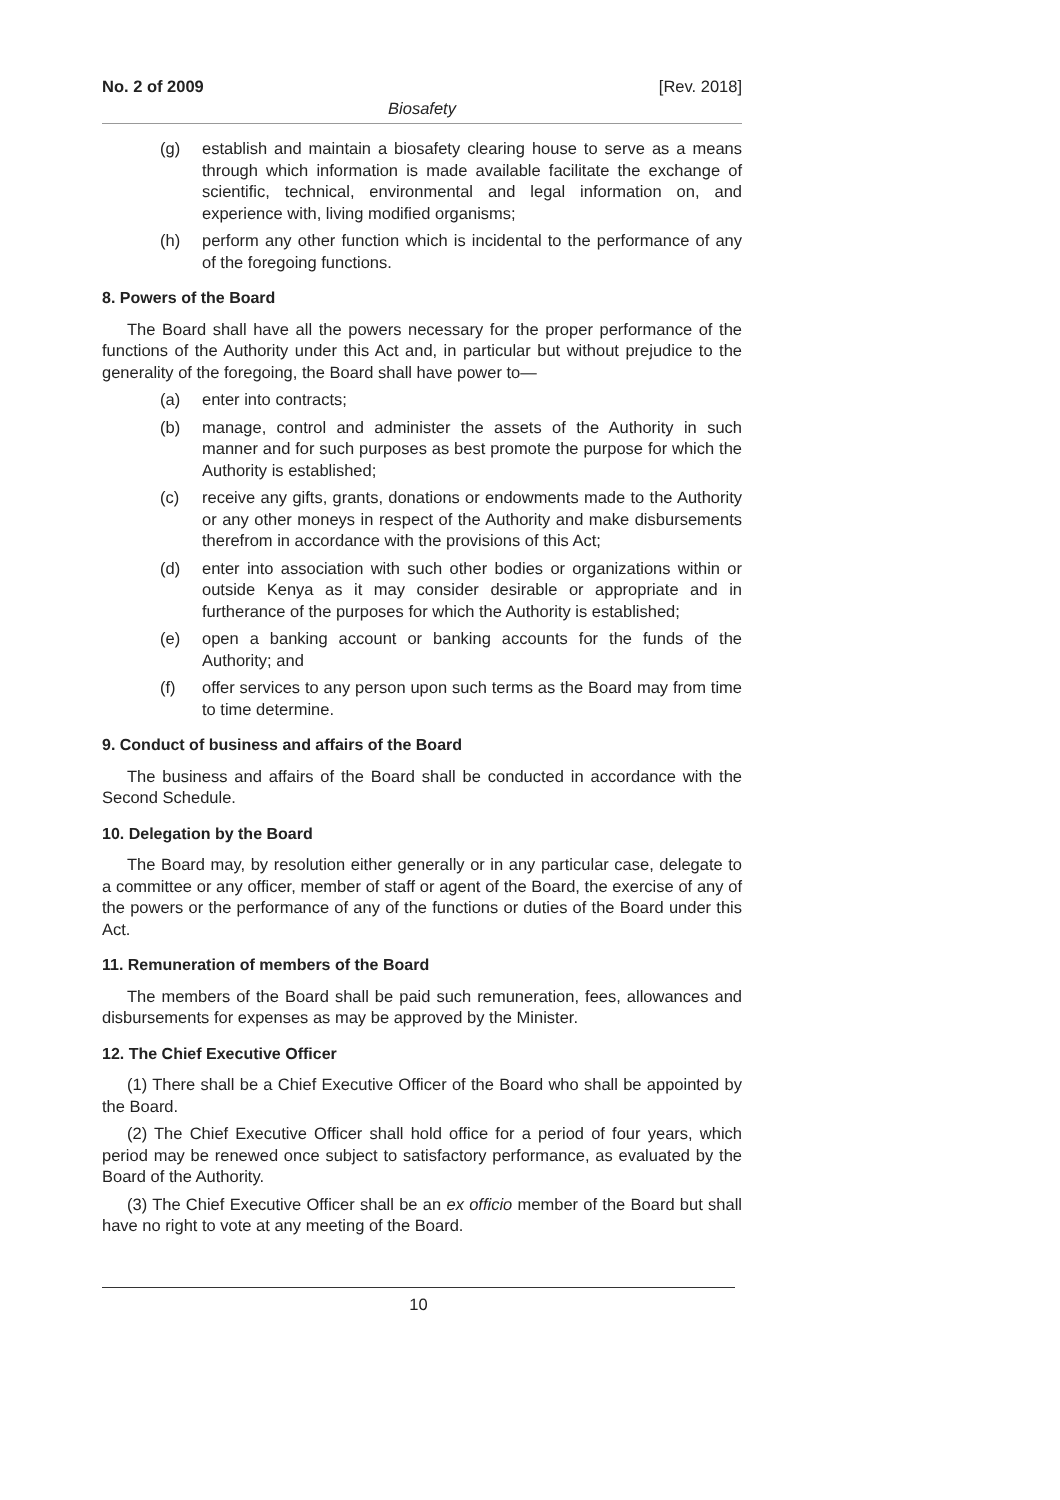No. 2 of 2009 [Rev. 2018]
Biosafety
(g) establish and maintain a biosafety clearing house to serve as a means through which information is made available facilitate the exchange of scientific, technical, environmental and legal information on, and experience with, living modified organisms;
(h) perform any other function which is incidental to the performance of any of the foregoing functions.
8. Powers of the Board
The Board shall have all the powers necessary for the proper performance of the functions of the Authority under this Act and, in particular but without prejudice to the generality of the foregoing, the Board shall have power to—
(a) enter into contracts;
(b) manage, control and administer the assets of the Authority in such manner and for such purposes as best promote the purpose for which the Authority is established;
(c) receive any gifts, grants, donations or endowments made to the Authority or any other moneys in respect of the Authority and make disbursements therefrom in accordance with the provisions of this Act;
(d) enter into association with such other bodies or organizations within or outside Kenya as it may consider desirable or appropriate and in furtherance of the purposes for which the Authority is established;
(e) open a banking account or banking accounts for the funds of the Authority; and
(f) offer services to any person upon such terms as the Board may from time to time determine.
9. Conduct of business and affairs of the Board
The business and affairs of the Board shall be conducted in accordance with the Second Schedule.
10. Delegation by the Board
The Board may, by resolution either generally or in any particular case, delegate to a committee or any officer, member of staff or agent of the Board, the exercise of any of the powers or the performance of any of the functions or duties of the Board under this Act.
11. Remuneration of members of the Board
The members of the Board shall be paid such remuneration, fees, allowances and disbursements for expenses as may be approved by the Minister.
12. The Chief Executive Officer
(1) There shall be a Chief Executive Officer of the Board who shall be appointed by the Board.
(2) The Chief Executive Officer shall hold office for a period of four years, which period may be renewed once subject to satisfactory performance, as evaluated by the Board of the Authority.
(3) The Chief Executive Officer shall be an ex officio member of the Board but shall have no right to vote at any meeting of the Board.
10